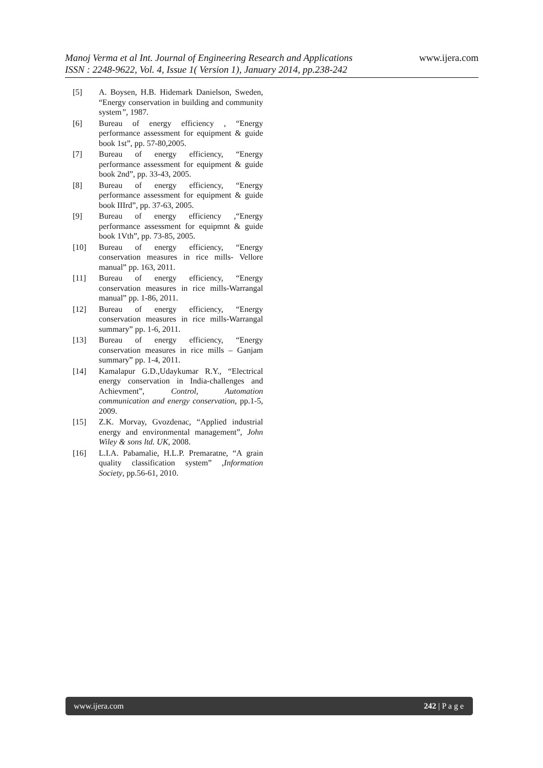www.ijera.com
Manoj Verma et al Int. Journal of Engineering Research and Applications
ISSN : 2248-9622, Vol. 4, Issue 1( Version 1), January 2014, pp.238-242
[5] A. Boysen, H.B. Hidemark Danielson, Sweden, “Energy conservation in building and community system”, 1987.
[6] Bureau of energy efficiency , “Energy performance assessment for equipment & guide book 1st”, pp. 57-80,2005.
[7] Bureau of energy efficiency, “Energy performance assessment for equipment & guide book 2nd”, pp. 33-43, 2005.
[8] Bureau of energy efficiency, “Energy performance assessment for equipment & guide book IIIrd”, pp. 37-63, 2005.
[9] Bureau of energy efficiency ,“Energy performance assessment for equipmnt & guide book 1Vth”, pp. 73-85, 2005.
[10] Bureau of energy efficiency, “Energy conservation measures in rice mills- Vellore manual” pp. 163, 2011.
[11] Bureau of energy efficiency, “Energy conservation measures in rice mills-Warrangal manual” pp. 1-86, 2011.
[12] Bureau of energy efficiency, “Energy conservation measures in rice mills-Warrangal summary” pp. 1-6, 2011.
[13] Bureau of energy efficiency, “Energy conservation measures in rice mills – Ganjam summary” pp. 1-4, 2011.
[14] Kamalapur G.D.,Udaykumar R.Y., “Electrical energy conservation in India-challenges and Achievment”, Control, Automation communication and energy conservation, pp.1-5, 2009.
[15] Z.K. Morvay, Gvozdenac, “Applied industrial energy and environmental management”, John Wiley & sons ltd. UK, 2008.
[16] L.I.A. Pabamalie, H.L.P. Premaratne, “A grain quality classification system” ,Information Society, pp.56-61, 2010.
www.ijera.com 242 | P a g e